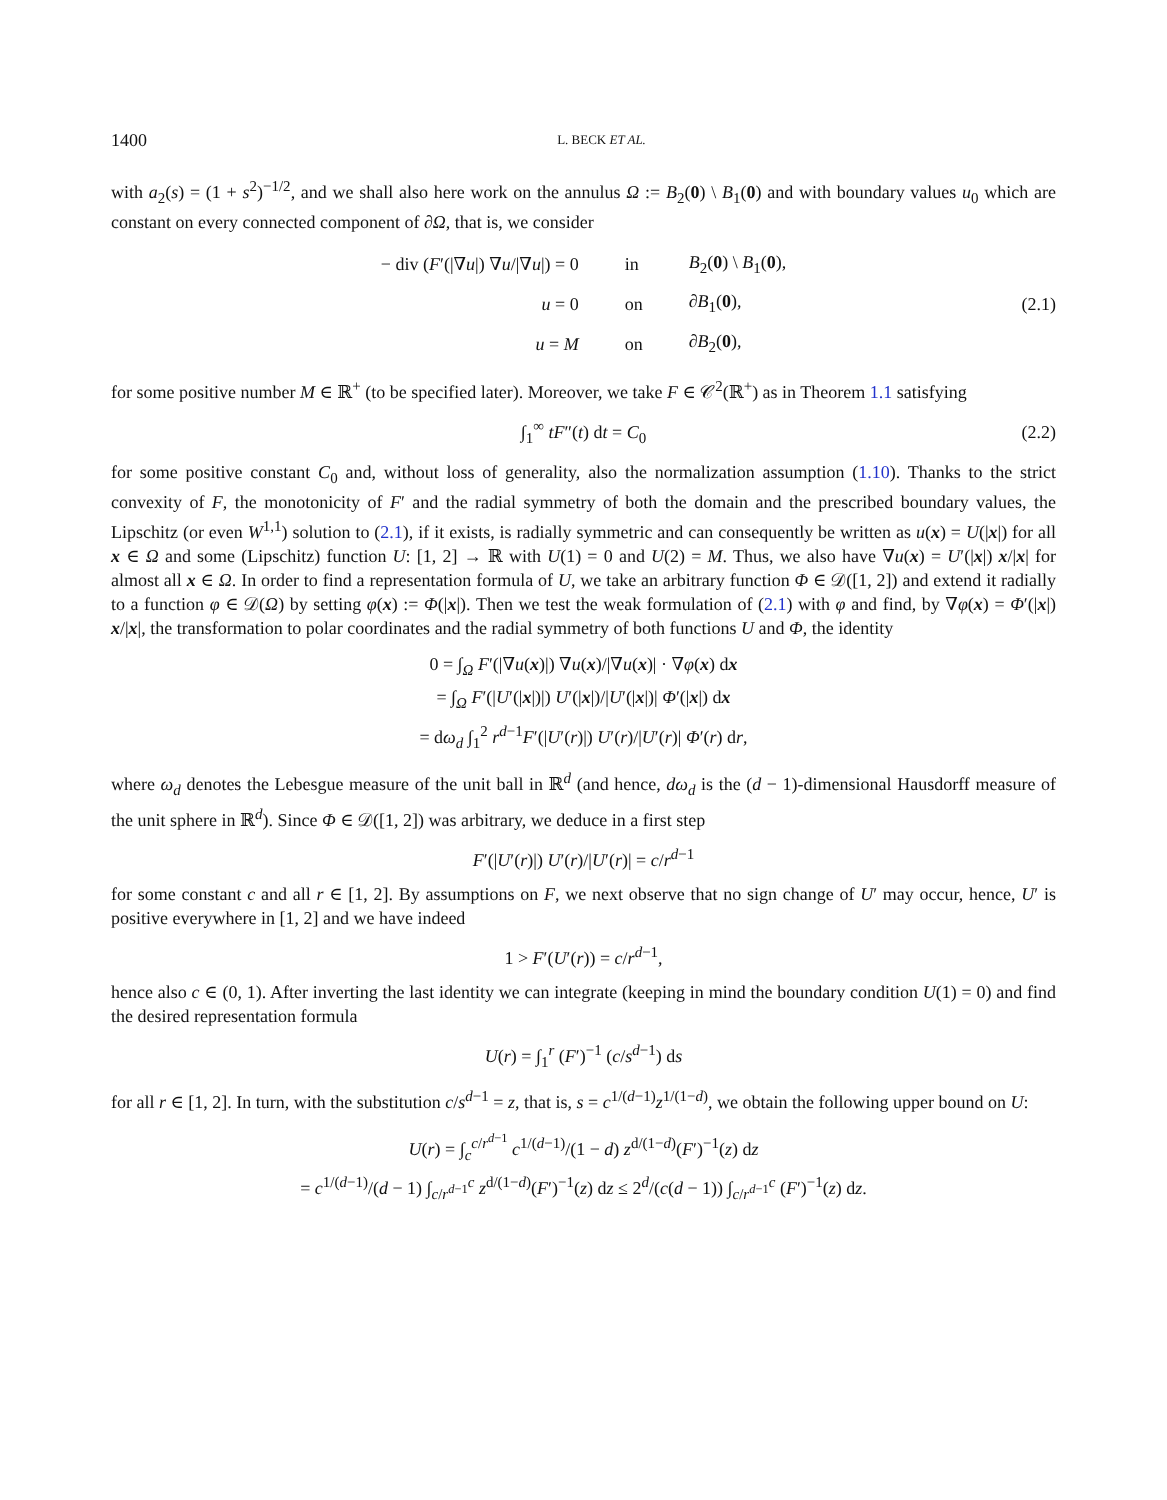1400 L. BECK ET AL.
with a<sub>2</sub>(s) = (1 + s<sup>2</sup>)<sup>−1/2</sup>, and we shall also here work on the annulus Ω := B<sub>2</sub>(0) \ B<sub>1</sub>(0) and with boundary values u<sub>0</sub> which are constant on every connected component of ∂Ω, that is, we consider
| − div ( F ′(/∇ u /) ∇ u //∇ u /) = 0 | in | B<sub>2</sub>( 0 ) \ B<sub>1</sub>( 0 ), |
| u = 0 | on | ∂ B<sub>1</sub>( 0 ), |
| u = M | on | ∂ B<sub>2</sub>( 0 ), |
(2.1)
for some positive number M ∈ ℝ<sup>+</sup> (to be specified later). Moreover, we take F ∈ 𝒞<sup>2</sup>(ℝ<sup>+</sup>) as in Theorem 1.1 satisfying
∫<sub>1</sub><sup>∞</sup> tF″(t) dt = C<sub>0</sub> (2.2)
for some positive constant C<sub>0</sub> and, without loss of generality, also the normalization assumption (1.10). Thanks to the strict convexity of F, the monotonicity of F′ and the radial symmetry of both the domain and the prescribed boundary values, the Lipschitz (or even W<sup>1,1</sup>) solution to (2.1), if it exists, is radially symmetric and can consequently be written as u(x) = U(|x|) for all x ∈ Ω and some (Lipschitz) function U: [1, 2] → ℝ with U(1) = 0 and U(2) = M. Thus, we also have ∇u(x) = U′(|x|) x/|x| for almost all x ∈ Ω. In order to find a representation formula of U, we take an arbitrary function Φ ∈ 𝒟([1, 2]) and extend it radially to a function φ ∈ 𝒟(Ω) by setting φ(x) := Φ(|x|). Then we test the weak formulation of (2.1) with φ and find, by ∇φ(x) = Φ′(|x|) x/|x|, the transformation to polar coordinates and the radial symmetry of both functions U and Φ, the identity
0 = ∫<sub>Ω</sub> F′(|∇u(x)|) ∇u(x)/|∇u(x)| · ∇φ(x) dx
= ∫<sub>Ω</sub> F′(|U′(|x|)|) U′(|x|)/|U′(|x|)| Φ′(|x|) dx
= dω<sub>d</sub> ∫<sub>1</sub><sup>2</sup> r<sup>d−1</sup>F′(|U′(r)|) U′(r)/|U′(r)| Φ′(r) dr,
where ω<sub>d</sub> denotes the Lebesgue measure of the unit ball in ℝ<sup>d</sup> (and hence, dω<sub>d</sub> is the (d − 1)-dimensional Hausdorff measure of the unit sphere in ℝ<sup>d</sup>). Since Φ ∈ 𝒟([1, 2]) was arbitrary, we deduce in a first step
F′(|U′(r)|) U′(r)/|U′(r)| = c/r<sup>d−1</sup>
for some constant c and all r ∈ [1, 2]. By assumptions on F, we next observe that no sign change of U′ may occur, hence, U′ is positive everywhere in [1, 2] and we have indeed
1 > F′(U′(r)) = c/r<sup>d−1</sup>,
hence also c ∈ (0, 1). After inverting the last identity we can integrate (keeping in mind the boundary condition U(1) = 0) and find the desired representation formula
U(r) = ∫<sub>1</sub><sup>r</sup> (F′)<sup>−1</sup> (c/s<sup>d−1</sup>) ds
for all r ∈ [1, 2]. In turn, with the substitution c/s<sup>d−1</sup> = z, that is, s = c<sup>1/(d−1)</sup>z<sup>1/(1−d)</sup>, we obtain the following upper bound on U:
U(r) = ∫<sub>c</sub><sup>c/r<sup>d−1</sup></sup> c<sup>1/(d−1)</sup>/(1 − d) z<sup>d/(1−d)</sup>(F′)<sup>−1</sup>(z) dz
= c<sup>1/(d−1)</sup>/(d − 1) ∫<sub>c/r<sup>d−1</sup></sub><sup>c</sup> z<sup>d/(1−d)</sup>(F′)<sup>−1</sup>(z) dz ≤ 2<sup>d</sup>/(c(d − 1)) ∫<sub>c/r<sup>d−1</sup></sub><sup>c</sup> (F′)<sup>−1</sup>(z) dz.